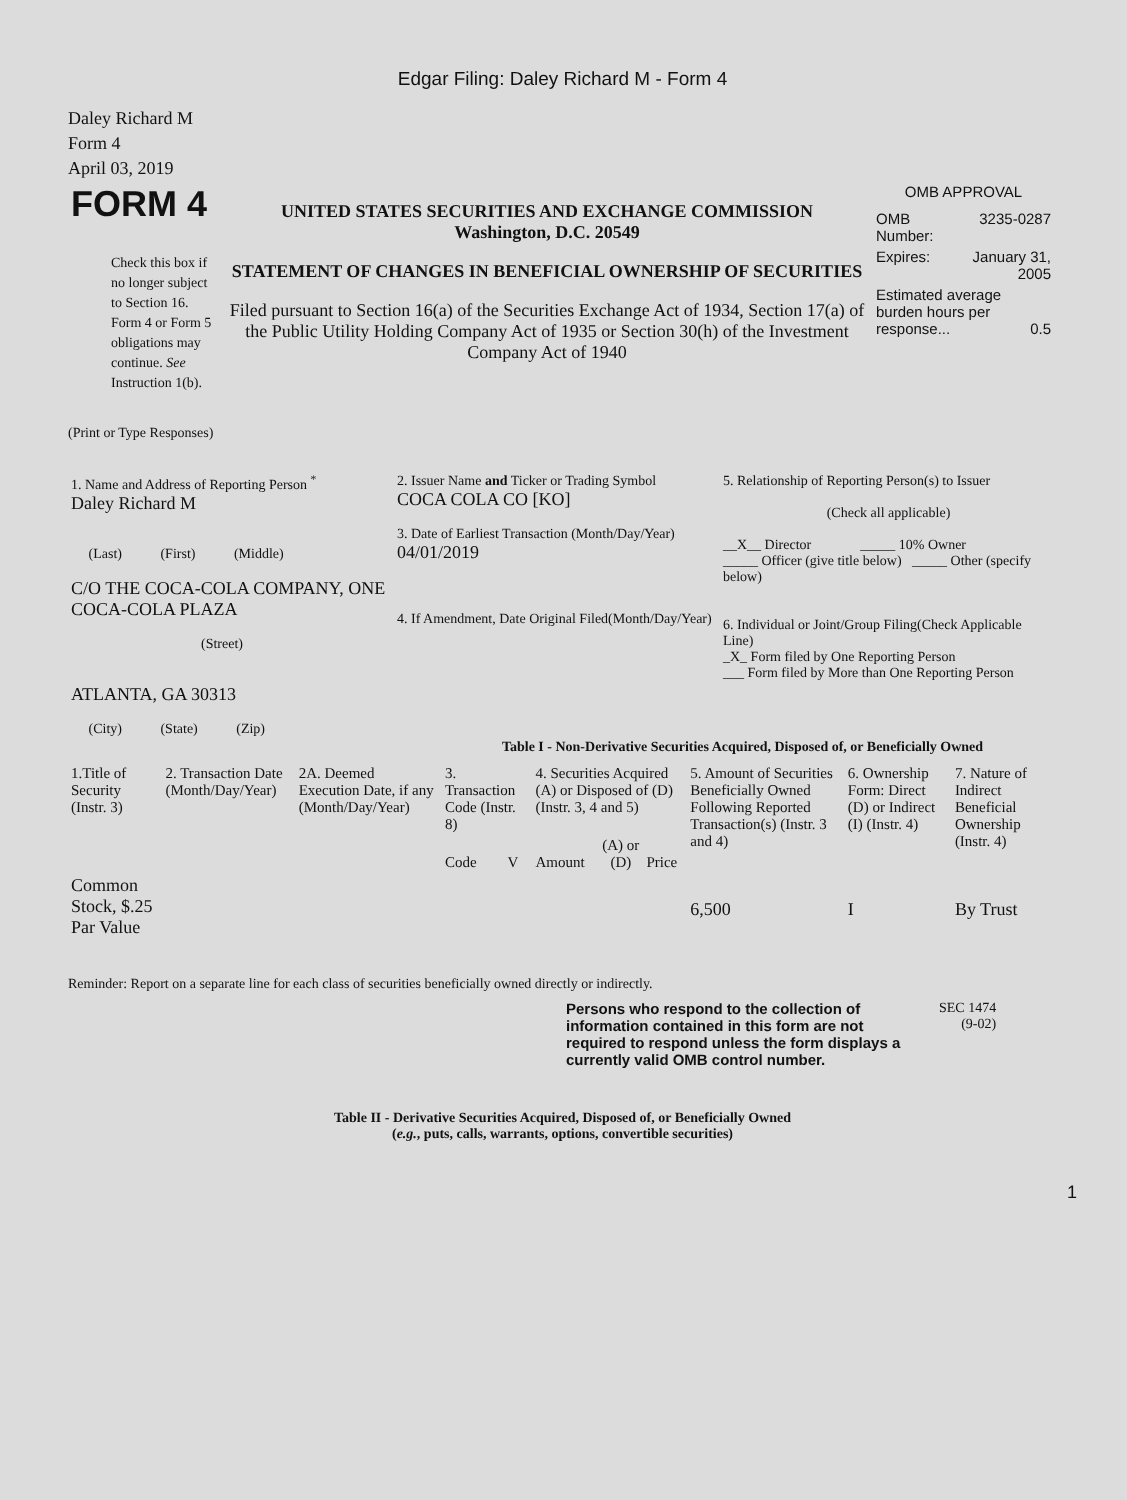Edgar Filing: Daley Richard M - Form 4
Daley Richard M
Form 4
April 03, 2019
| FORM 4 Check this box if no longer subject to Section 16. Form 4 or Form 5 obligations may continue. See Instruction 1(b). | UNITED STATES SECURITIES AND EXCHANGE COMMISSION Washington, D.C. 20549 STATEMENT OF CHANGES IN BENEFICIAL OWNERSHIP OF SECURITIES Filed pursuant to Section 16(a) of the Securities Exchange Act of 1934, Section 17(a) of the Public Utility Holding Company Act of 1935 or Section 30(h) of the Investment Company Act of 1940 | OMB APPROVAL / OMB Number: / 3235-0287 / / Expires: / January 31, 2005 / / Estimated average burden hours per response... 0.5 / / |
(Print or Type Responses)
| 1. Name and Address of Reporting Person <sup>*</sup> Daley Richard M (Last) (First) (Middle) C/O THE COCA-COLA COMPANY, ONE COCA-COLA PLAZA (Street) ATLANTA, GA 30313 (City) (State) (Zip) | 2. Issuer Name and Ticker or Trading Symbol COCA COLA CO [KO] 3. Date of Earliest Transaction (Month/Day/Year) 04/01/2019 4. If Amendment, Date Original Filed(Month/Day/Year) | 5. Relationship of Reporting Person(s) to Issuer (Check all applicable) __X__ Director _____ 10% Owner _____ Officer (give title below) _____ Other (specify below) 6. Individual or Joint/Group Filing(Check Applicable Line) _X_ Form filed by One Reporting Person ___ Form filed by More than One Reporting Person |
Table I - Non-Derivative Securities Acquired, Disposed of, or Beneficially Owned
| 1.Title of Security (Instr. 3) | 2. Transaction Date (Month/Day/Year) | 2A. Deemed Execution Date, if any (Month/Day/Year) | 3. Transaction Code (Instr. 8) | | 4. Securities Acquired (A) or Disposed of (D) (Instr. 3, 4 and 5) | | | 5. Amount of Securities Beneficially Owned Following Reported Transaction(s) (Instr. 3 and 4) | 6. Ownership Form: Direct (D) or Indirect (I) (Instr. 4) | 7. Nature of Indirect Beneficial Ownership (Instr. 4) |
| --- | --- | --- | --- | --- | --- | --- | --- | --- | --- | --- |
| | | | Code | V | Amount | (A) or (D) | Price | | | |
| Common Stock, $.25 Par Value | | | | | | | | 6,500 | I | By Trust |
Reminder: Report on a separate line for each class of securities beneficially owned directly or indirectly.
| Persons who respond to the collection of information contained in this form are not required to respond unless the form displays a currently valid OMB control number. | SEC 1474 (9-02) |
Table II - Derivative Securities Acquired, Disposed of, or Beneficially Owned
(e.g., puts, calls, warrants, options, convertible securities)
1